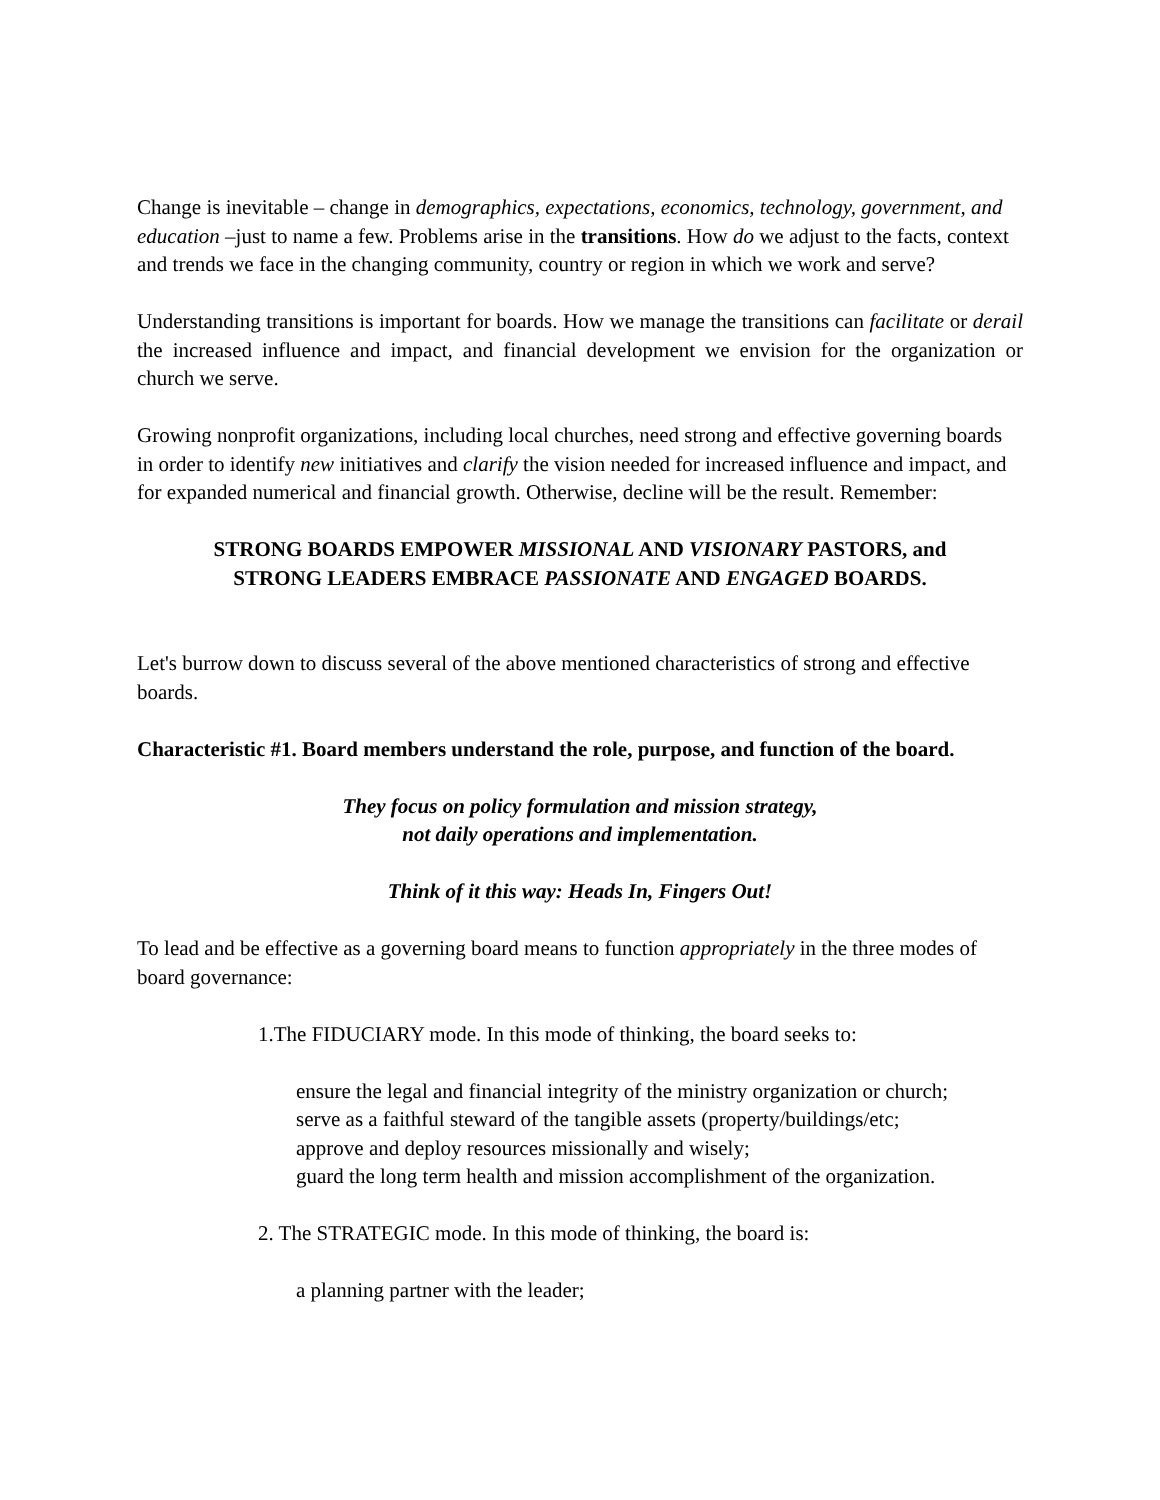Change is inevitable – change in demographics, expectations, economics, technology, government, and education –just to name a few. Problems arise in the transitions. How do we adjust to the facts, context and trends we face in the changing community, country or region in which we work and serve?
Understanding transitions is important for boards. How we manage the transitions can facilitate or derail the increased influence and impact, and financial development we envision for the organization or church we serve.
Growing nonprofit organizations, including local churches, need strong and effective governing boards in order to identify new initiatives and clarify the vision needed for increased influence and impact, and for expanded numerical and financial growth. Otherwise, decline will be the result. Remember:
STRONG BOARDS EMPOWER MISSIONAL AND VISIONARY PASTORS, and
STRONG LEADERS EMBRACE PASSIONATE AND ENGAGED BOARDS.
Let's burrow down to discuss several of the above mentioned characteristics of strong and effective boards.
Characteristic #1. Board members understand the role, purpose, and function of the board.
They focus on policy formulation and mission strategy,
not daily operations and implementation.
Think of it this way: Heads In, Fingers Out!
To lead and be effective as a governing board means to function appropriately in the three modes of board governance:
1.The FIDUCIARY mode. In this mode of thinking, the board seeks to:
ensure the legal and financial integrity of the ministry organization or church;
serve as a faithful steward of the tangible assets (property/buildings/etc;
approve and deploy resources missionally and wisely;
guard the long term health and mission accomplishment of the organization.
2. The STRATEGIC mode. In this mode of thinking, the board is:
a planning partner with the leader;